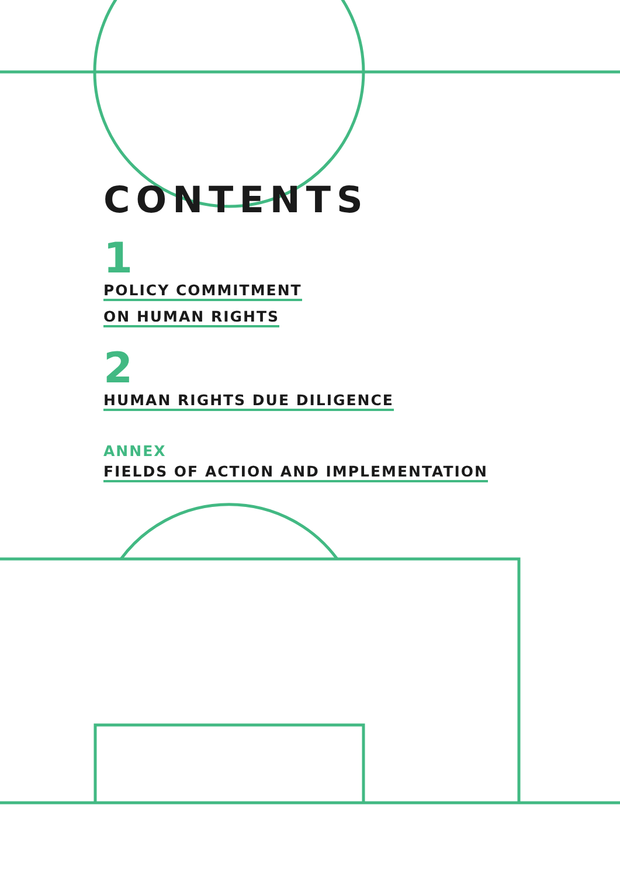CONTENTS
1
POLICY COMMITMENT
ON HUMAN RIGHTS
2
HUMAN RIGHTS DUE DILIGENCE
ANNEX
FIELDS OF ACTION AND IMPLEMENTATION